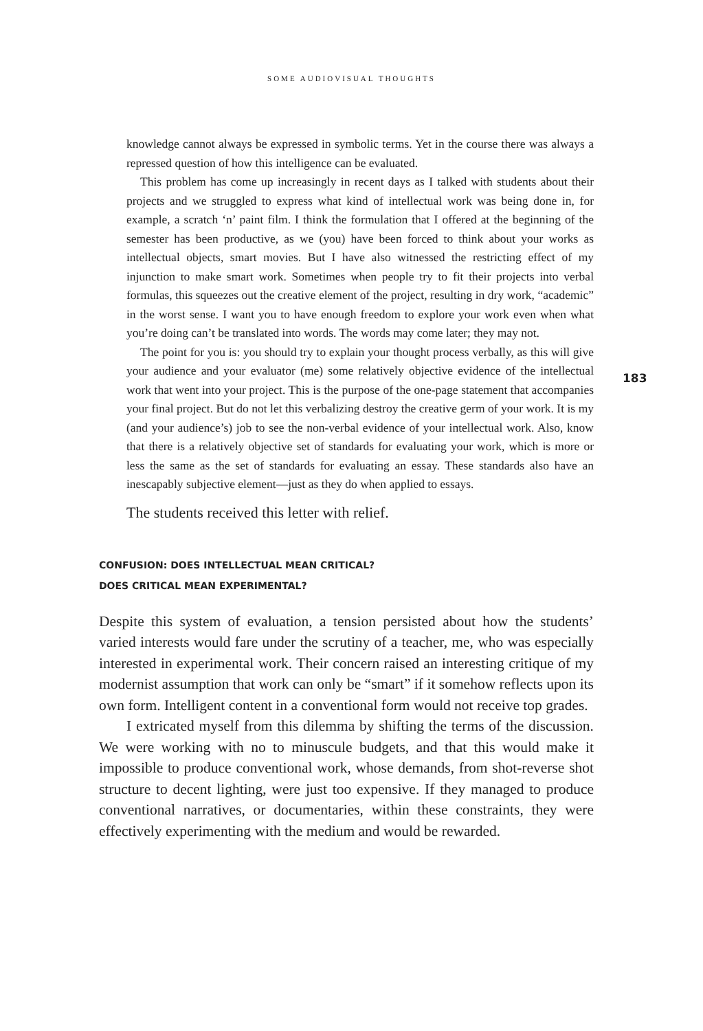SOME AUDIOVISUAL THOUGHTS
183
knowledge cannot always be expressed in symbolic terms. Yet in the course there was always a repressed question of how this intelligence can be evaluated.
This problem has come up increasingly in recent days as I talked with students about their projects and we struggled to express what kind of intellectual work was being done in, for example, a scratch ‘n’ paint film. I think the formulation that I offered at the beginning of the semester has been productive, as we (you) have been forced to think about your works as intellectual objects, smart movies. But I have also witnessed the restricting effect of my injunction to make smart work. Sometimes when people try to fit their projects into verbal formulas, this squeezes out the creative element of the project, resulting in dry work, “academic” in the worst sense. I want you to have enough freedom to explore your work even when what you’re doing can’t be translated into words. The words may come later; they may not.
The point for you is: you should try to explain your thought process verbally, as this will give your audience and your evaluator (me) some relatively objective evidence of the intellectual work that went into your project. This is the purpose of the one-page statement that accompanies your final project. But do not let this verbalizing destroy the creative germ of your work. It is my (and your audience’s) job to see the non-verbal evidence of your intellectual work. Also, know that there is a relatively objective set of standards for evaluating your work, which is more or less the same as the set of standards for evaluating an essay. These standards also have an inescapably subjective element—just as they do when applied to essays.
The students received this letter with relief.
CONFUSION: DOES INTELLECTUAL MEAN CRITICAL?
DOES CRITICAL MEAN EXPERIMENTAL?
Despite this system of evaluation, a tension persisted about how the students’ varied interests would fare under the scrutiny of a teacher, me, who was especially interested in experimental work. Their concern raised an interesting critique of my modernist assumption that work can only be “smart” if it somehow reflects upon its own form. Intelligent content in a conventional form would not receive top grades.
I extricated myself from this dilemma by shifting the terms of the discussion. We were working with no to minuscule budgets, and that this would make it impossible to produce conventional work, whose demands, from shot-reverse shot structure to decent lighting, were just too expensive. If they managed to produce conventional narratives, or documentaries, within these constraints, they were effectively experimenting with the medium and would be rewarded.